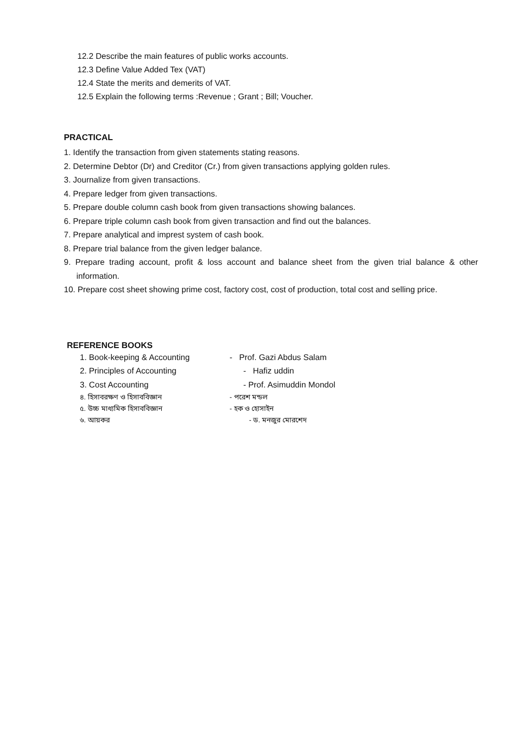12.2 Describe the main features of public works accounts.
12.3 Define Value Added Tex (VAT)
12.4 State the merits and demerits of VAT.
12.5 Explain the following terms :Revenue ; Grant ; Bill; Voucher.
PRACTICAL
1. Identify the transaction from given statements stating reasons.
2. Determine Debtor (Dr) and Creditor (Cr.) from given transactions applying golden rules.
3. Journalize from given transactions.
4. Prepare ledger from given transactions.
5. Prepare double column cash book from given transactions showing balances.
6. Prepare triple column cash book from given transaction and find out the balances.
7. Prepare analytical and imprest system of cash book.
8. Prepare trial balance from the given ledger balance.
9. Prepare trading account, profit & loss account and balance sheet from the given trial balance & other information.
10. Prepare cost sheet showing prime cost, factory cost, cost of production, total cost and selling price.
REFERENCE BOOKS
1. Book-keeping & Accounting - Prof. Gazi Abdus Salam
2. Principles of Accounting - Hafiz uddin
3. Cost Accounting - Prof. Asimuddin Mondol
৪. হিসাবরক্ষণ ও হিসাববিজ্ঞান - পরেশ মন্ডল
৫. উচ্চ মাধ্যমিক হিসাববিজ্ঞান - হক ও হোসাইন
৬. আয়কর - ড. মনজুর মোরশেদ